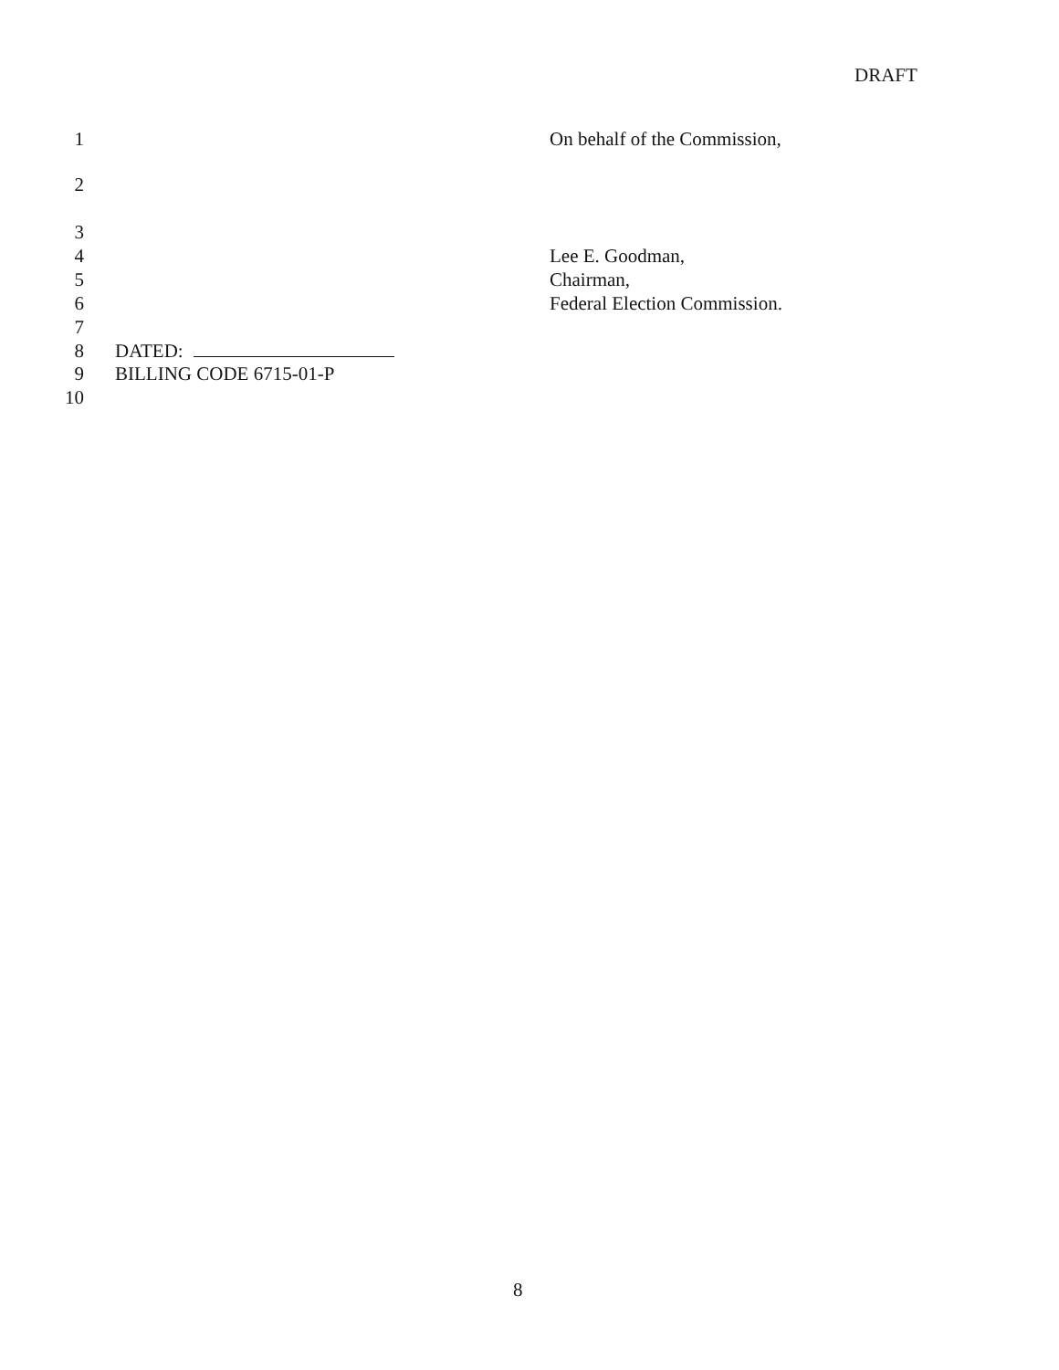DRAFT
1 On behalf of the Commission,
2
3
4 Lee E. Goodman,
5 Chairman,
6 Federal Election Commission.
7
8 DATED:
9 BILLING CODE 6715-01-P
10
8